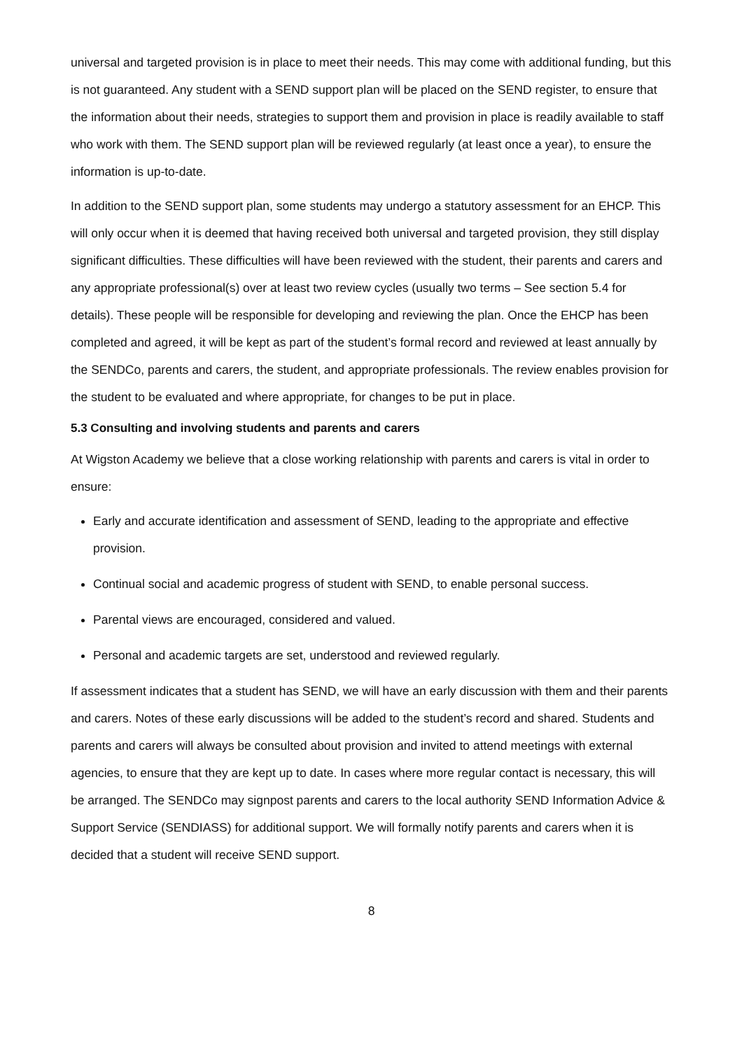universal and targeted provision is in place to meet their needs. This may come with additional funding, but this is not guaranteed. Any student with a SEND support plan will be placed on the SEND register, to ensure that the information about their needs, strategies to support them and provision in place is readily available to staff who work with them. The SEND support plan will be reviewed regularly (at least once a year), to ensure the information is up-to-date.
In addition to the SEND support plan, some students may undergo a statutory assessment for an EHCP. This will only occur when it is deemed that having received both universal and targeted provision, they still display significant difficulties. These difficulties will have been reviewed with the student, their parents and carers and any appropriate professional(s) over at least two review cycles (usually two terms – See section 5.4 for details). These people will be responsible for developing and reviewing the plan. Once the EHCP has been completed and agreed, it will be kept as part of the student’s formal record and reviewed at least annually by the SENDCo, parents and carers, the student, and appropriate professionals. The review enables provision for the student to be evaluated and where appropriate, for changes to be put in place.
5.3 Consulting and involving students and parents and carers
At Wigston Academy we believe that a close working relationship with parents and carers is vital in order to ensure:
Early and accurate identification and assessment of SEND, leading to the appropriate and effective provision.
Continual social and academic progress of student with SEND, to enable personal success.
Parental views are encouraged, considered and valued.
Personal and academic targets are set, understood and reviewed regularly.
If assessment indicates that a student has SEND, we will have an early discussion with them and their parents and carers. Notes of these early discussions will be added to the student’s record and shared. Students and parents and carers will always be consulted about provision and invited to attend meetings with external agencies, to ensure that they are kept up to date. In cases where more regular contact is necessary, this will be arranged. The SENDCo may signpost parents and carers to the local authority SEND Information Advice & Support Service (SENDIASS) for additional support. We will formally notify parents and carers when it is decided that a student will receive SEND support.
8